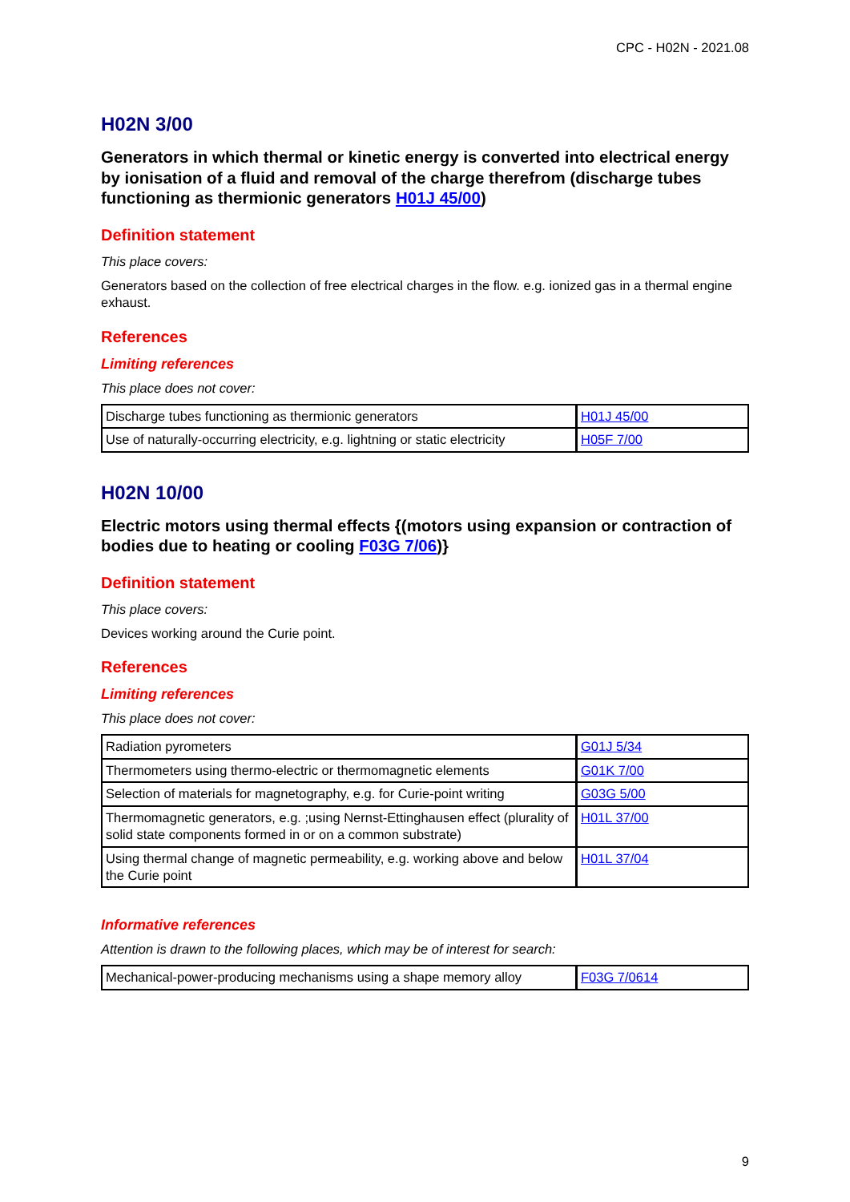CPC - H02N - 2021.08
H02N 3/00
Generators in which thermal or kinetic energy is converted into electrical energy by ionisation of a fluid and removal of the charge therefrom (discharge tubes functioning as thermionic generators H01J 45/00)
Definition statement
This place covers:
Generators based on the collection of free electrical charges in the flow. e.g. ionized gas in a thermal engine exhaust.
References
Limiting references
This place does not cover:
| Discharge tubes functioning as thermionic generators | H01J 45/00 |
| Use of naturally-occurring electricity, e.g. lightning or static electricity | H05F 7/00 |
H02N 10/00
Electric motors using thermal effects {(motors using expansion or contraction of bodies due to heating or cooling F03G 7/06)}
Definition statement
This place covers:
Devices working around the Curie point.
References
Limiting references
This place does not cover:
| Radiation pyrometers | G01J 5/34 |
| Thermometers using thermo-electric or thermomagnetic elements | G01K 7/00 |
| Selection of materials for magnetography, e.g. for Curie-point writing | G03G 5/00 |
| Thermomagnetic generators, e.g. ;using Nernst-Ettinghausen effect (plurality of solid state components formed in or on a common substrate) | H01L 37/00 |
| Using thermal change of magnetic permeability, e.g. working above and below the Curie point | H01L 37/04 |
Informative references
Attention is drawn to the following places, which may be of interest for search:
| Mechanical-power-producing mechanisms using a shape memory alloy | F03G 7/0614 |
9